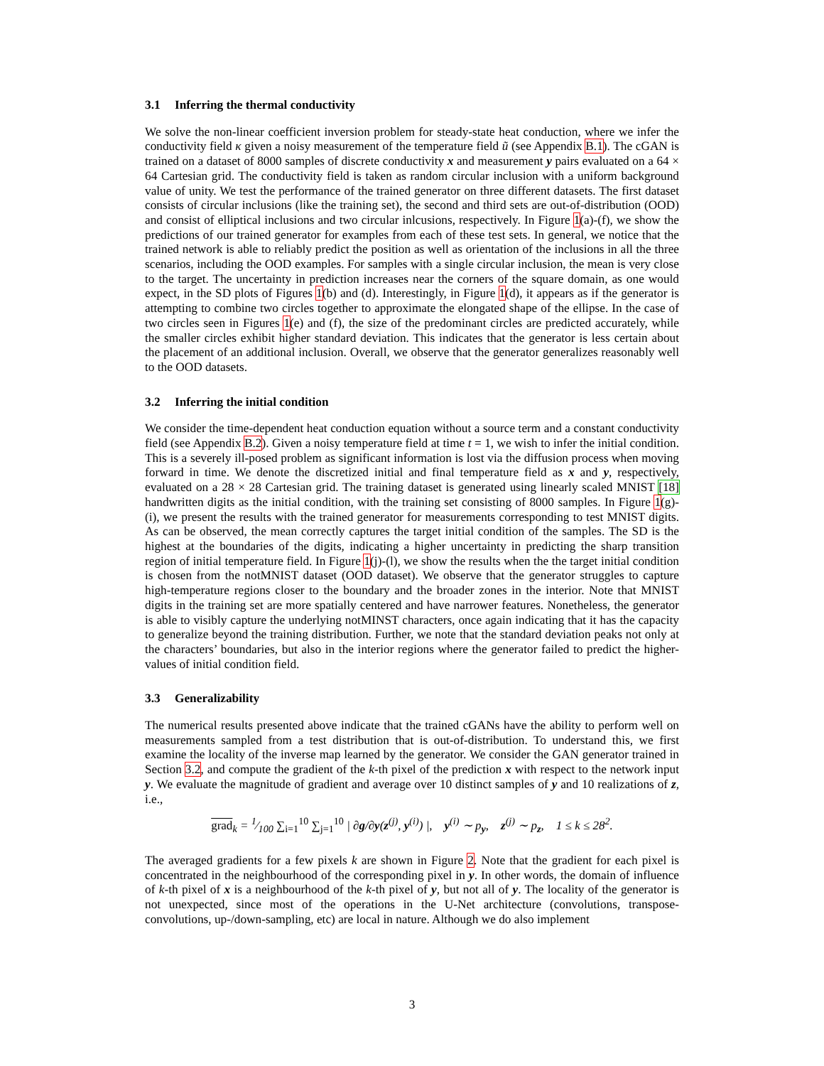3.1 Inferring the thermal conductivity
We solve the non-linear coefficient inversion problem for steady-state heat conduction, where we infer the conductivity field κ given a noisy measurement of the temperature field ũ (see Appendix B.1). The cGAN is trained on a dataset of 8000 samples of discrete conductivity x and measurement y pairs evaluated on a 64 × 64 Cartesian grid. The conductivity field is taken as random circular inclusion with a uniform background value of unity. We test the performance of the trained generator on three different datasets. The first dataset consists of circular inclusions (like the training set), the second and third sets are out-of-distribution (OOD) and consist of elliptical inclusions and two circular inlcusions, respectively. In Figure 1(a)-(f), we show the predictions of our trained generator for examples from each of these test sets. In general, we notice that the trained network is able to reliably predict the position as well as orientation of the inclusions in all the three scenarios, including the OOD examples. For samples with a single circular inclusion, the mean is very close to the target. The uncertainty in prediction increases near the corners of the square domain, as one would expect, in the SD plots of Figures 1(b) and (d). Interestingly, in Figure 1(d), it appears as if the generator is attempting to combine two circles together to approximate the elongated shape of the ellipse. In the case of two circles seen in Figures 1(e) and (f), the size of the predominant circles are predicted accurately, while the smaller circles exhibit higher standard deviation. This indicates that the generator is less certain about the placement of an additional inclusion. Overall, we observe that the generator generalizes reasonably well to the OOD datasets.
3.2 Inferring the initial condition
We consider the time-dependent heat conduction equation without a source term and a constant conductivity field (see Appendix B.2). Given a noisy temperature field at time t = 1, we wish to infer the initial condition. This is a severely ill-posed problem as significant information is lost via the diffusion process when moving forward in time. We denote the discretized initial and final temperature field as x and y, respectively, evaluated on a 28 × 28 Cartesian grid. The training dataset is generated using linearly scaled MNIST [18] handwritten digits as the initial condition, with the training set consisting of 8000 samples. In Figure 1(g)-(i), we present the results with the trained generator for measurements corresponding to test MNIST digits. As can be observed, the mean correctly captures the target initial condition of the samples. The SD is the highest at the boundaries of the digits, indicating a higher uncertainty in predicting the sharp transition region of initial temperature field. In Figure 1(j)-(l), we show the results when the the target initial condition is chosen from the notMNIST dataset (OOD dataset). We observe that the generator struggles to capture high-temperature regions closer to the boundary and the broader zones in the interior. Note that MNIST digits in the training set are more spatially centered and have narrower features. Nonetheless, the generator is able to visibly capture the underlying notMINST characters, once again indicating that it has the capacity to generalize beyond the training distribution. Further, we note that the standard deviation peaks not only at the characters’ boundaries, but also in the interior regions where the generator failed to predict the higher-values of initial condition field.
3.3 Generalizability
The numerical results presented above indicate that the trained cGANs have the ability to perform well on measurements sampled from a test distribution that is out-of-distribution. To understand this, we first examine the locality of the inverse map learned by the generator. We consider the GAN generator trained in Section 3.2, and compute the gradient of the k-th pixel of the prediction x with respect to the network input y. We evaluate the magnitude of gradient and average over 10 distinct samples of y and 10 realizations of z, i.e.,
grad<sub>k</sub> = 1⁄100 ∑<sub>i=1</sub><sup>10</sup> ∑<sub>j=1</sub><sup>10</sup> | ∂g/∂y(z<sup>(j)</sup>, y<sup>(i)</sup>) |, y<sup>(i)</sup> ∼ p<sub>y</sub>, z<sup>(j)</sup> ∼ p<sub>z</sub>, 1 ≤ k ≤ 28<sup>2</sup>.
The averaged gradients for a few pixels k are shown in Figure 2. Note that the gradient for each pixel is concentrated in the neighbourhood of the corresponding pixel in y. In other words, the domain of influence of k-th pixel of x is a neighbourhood of the k-th pixel of y, but not all of y. The locality of the generator is not unexpected, since most of the operations in the U-Net architecture (convolutions, transpose-convolutions, up-/down-sampling, etc) are local in nature. Although we do also implement
3